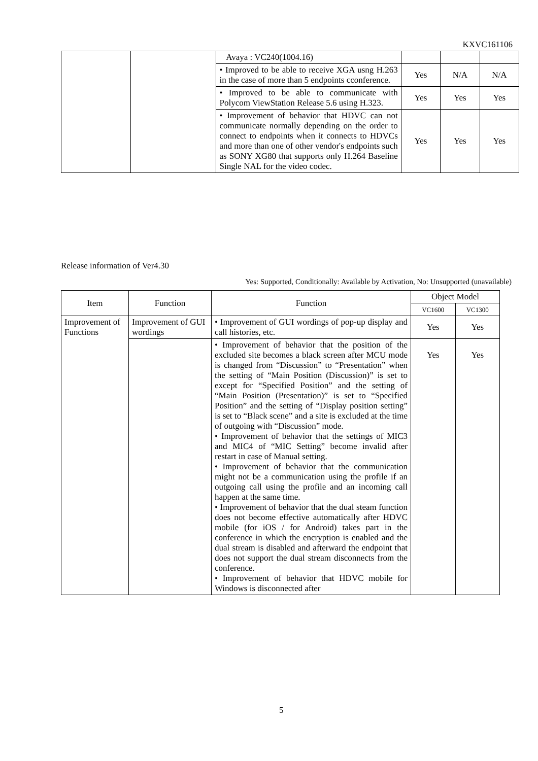KXVC161106
| | | Avaya : VC240(1004.16) | | | |
| | | • Improved to be able to receive XGA usng H.263 in the case of more than 5 endpoints cconference. | Yes | N/A | N/A |
| | | • Improved to be able to communicate with Polycom ViewStation Release 5.6 using H.323. | Yes | Yes | Yes |
| | | • Improvement of behavior that HDVC can not communicate normally depending on the order to connect to endpoints when it connects to HDVCs and more than one of other vendor's endpoints such as SONY XG80 that supports only H.264 Baseline Single NAL for the video codec. | Yes | Yes | Yes |
Release information of Ver4.30
Yes: Supported, Conditionally: Available by Activation, No: Unsupported (unavailable)
| Item | Function | Function | Object Model | |
| --- | --- | --- | --- | --- |
| | | | VC1600 | VC1300 |
| Improvement of Functions | Improvement of GUI wordings | • Improvement of GUI wordings of pop-up display and call histories, etc. | Yes | Yes |
| | | • Improvement of behavior that the position of the excluded site becomes a black screen after MCU mode is changed from “Discussion” to “Presentation” when the setting of “Main Position (Discussion)” is set to except for “Specified Position” and the setting of “Main Position (Presentation)” is set to “Specified Position” and the setting of “Display position setting” is set to “Black scene” and a site is excluded at the time of outgoing with “Discussion” mode. • Improvement of behavior that the settings of MIC3 and MIC4 of “MIC Setting” become invalid after restart in case of Manual setting. • Improvement of behavior that the communication might not be a communication using the profile if an outgoing call using the profile and an incoming call happen at the same time. • Improvement of behavior that the dual steam function does not become effective automatically after HDVC mobile (for iOS / for Android) takes part in the conference in which the encryption is enabled and the dual stream is disabled and afterward the endpoint that does not support the dual stream disconnects from the conference. • Improvement of behavior that HDVC mobile for Windows is disconnected after | Yes | Yes |
5